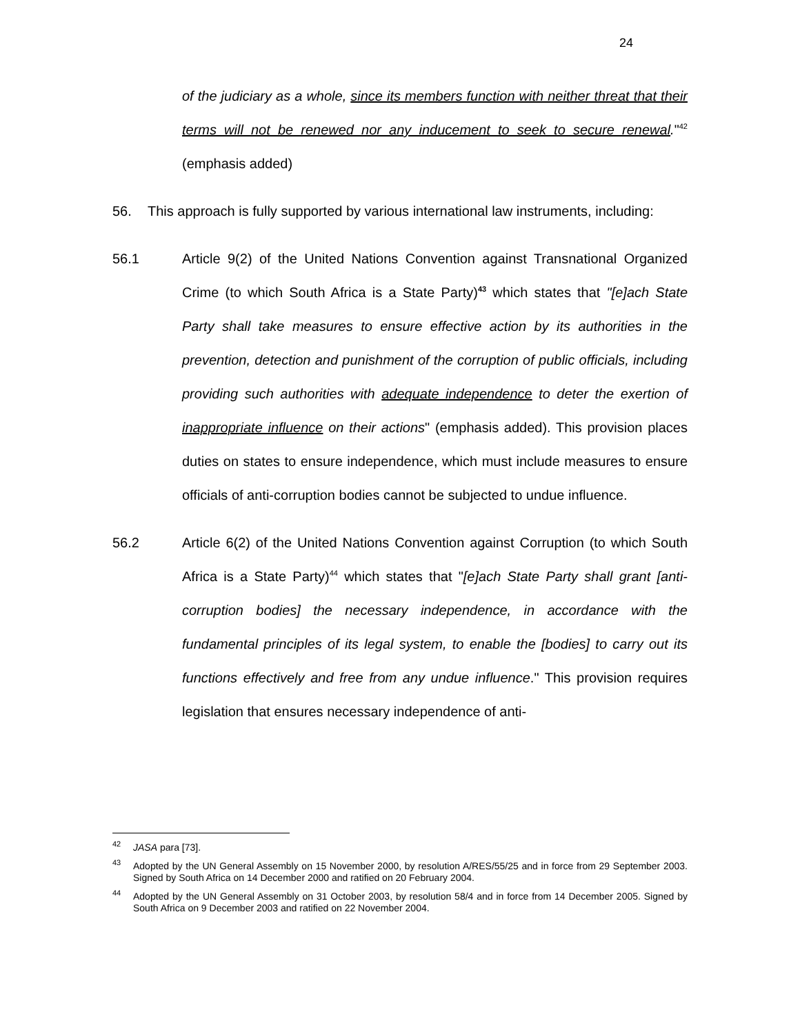24
of the judiciary as a whole, since its members function with neither threat that their terms will not be renewed nor any inducement to seek to secure renewal."<sup>42</sup> (emphasis added)
56. This approach is fully supported by various international law instruments, including:
56.1 Article 9(2) of the United Nations Convention against Transnational Organized Crime (to which South Africa is a State Party)<sup>43</sup> which states that "[e]ach State Party shall take measures to ensure effective action by its authorities in the prevention, detection and punishment of the corruption of public officials, including providing such authorities with adequate independence to deter the exertion of inappropriate influence on their actions" (emphasis added). This provision places duties on states to ensure independence, which must include measures to ensure officials of anti-corruption bodies cannot be subjected to undue influence.
56.2 Article 6(2) of the United Nations Convention against Corruption (to which South Africa is a State Party)<sup>44</sup> which states that "[e]ach State Party shall grant [anti-corruption bodies] the necessary independence, in accordance with the fundamental principles of its legal system, to enable the [bodies] to carry out its functions effectively and free from any undue influence." This provision requires legislation that ensures necessary independence of anti-
<sup>42</sup>
JASA para [73].
<sup>43</sup>
Adopted by the UN General Assembly on 15 November 2000, by resolution A/RES/55/25 and in force from 29 September 2003. Signed by South Africa on 14 December 2000 and ratified on 20 February 2004.
<sup>44</sup>
Adopted by the UN General Assembly on 31 October 2003, by resolution 58/4 and in force from 14 December 2005. Signed by South Africa on 9 December 2003 and ratified on 22 November 2004.